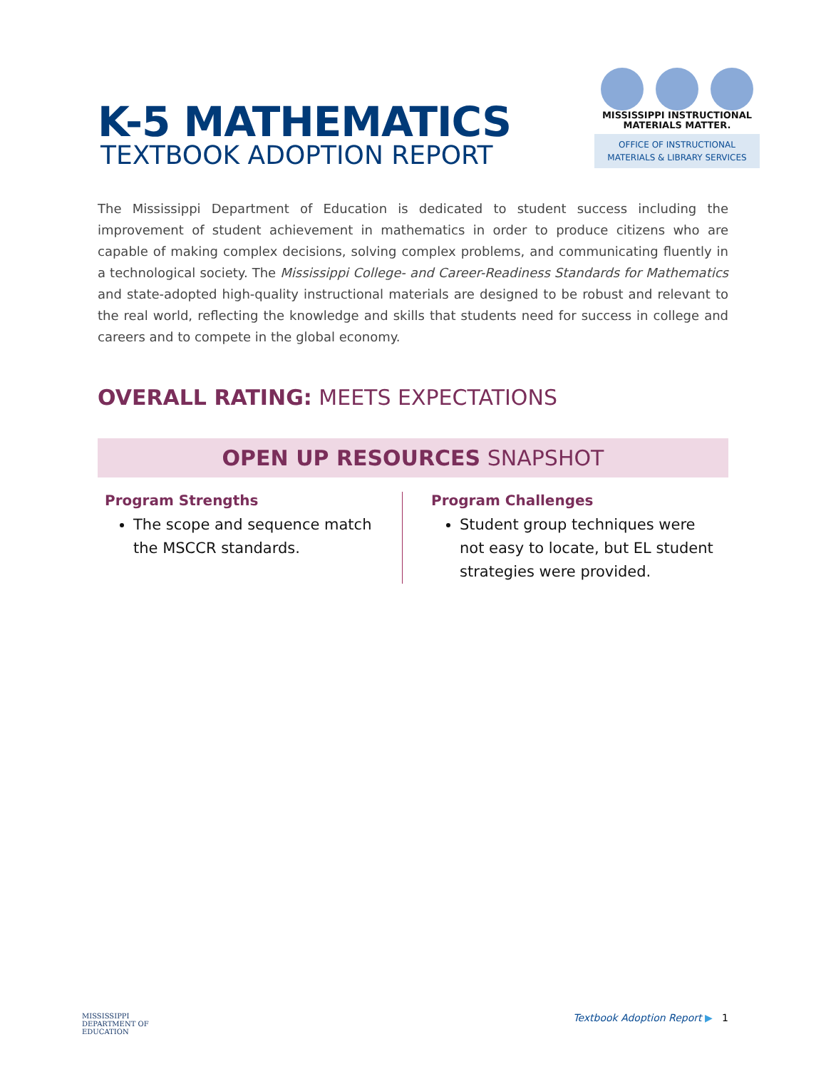K-5 MATHEMATICS
TEXTBOOK ADOPTION REPORT
MISSISSIPPI INSTRUCTIONAL
MATERIALS MATTER.
OFFICE OF INSTRUCTIONAL
MATERIALS & LIBRARY SERVICES
The Mississippi Department of Education is dedicated to student success including the improvement of student achievement in mathematics in order to produce citizens who are capable of making complex decisions, solving complex problems, and communicating fluently in a technological society. The Mississippi College- and Career-Readiness Standards for Mathematics and state-adopted high-quality instructional materials are designed to be robust and relevant to the real world, reflecting the knowledge and skills that students need for success in college and careers and to compete in the global economy.
OVERALL RATING: MEETS EXPECTATIONS
OPEN UP RESOURCES SNAPSHOT
Program Strengths
The scope and sequence match the MSCCR standards.
Program Challenges
Student group techniques were not easy to locate, but EL student strategies were provided.
MISSISSIPPI
DEPARTMENT OF
EDUCATION
Textbook Adoption Report ▶ 1